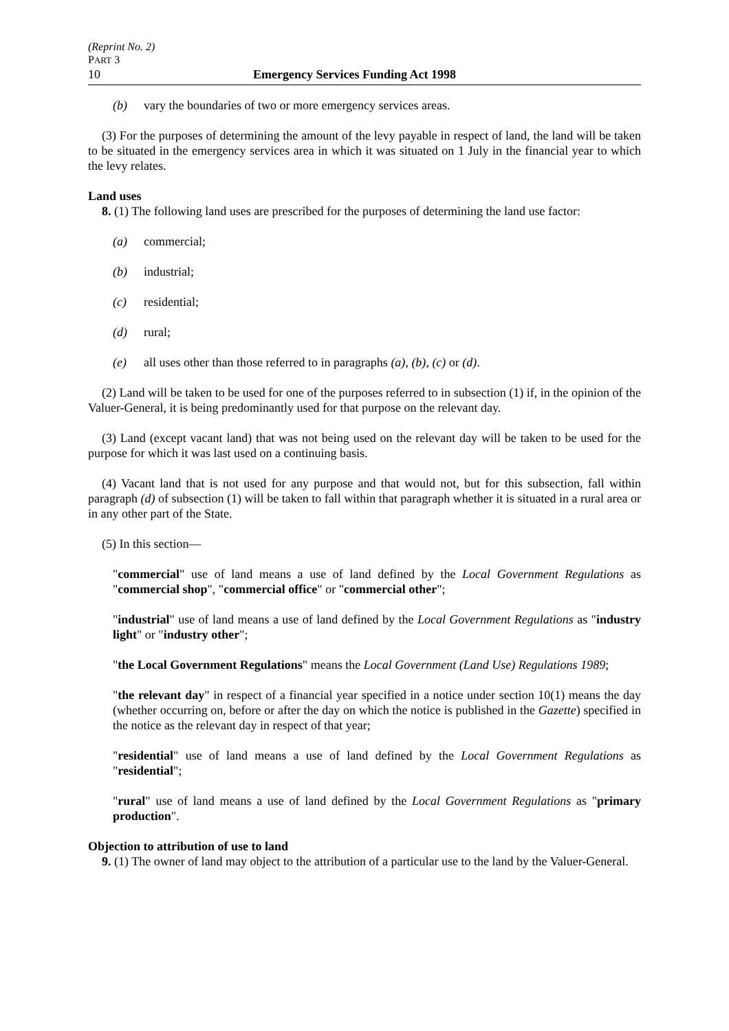(Reprint No. 2)
PART 3
10 Emergency Services Funding Act 1998
(b) vary the boundaries of two or more emergency services areas.
(3) For the purposes of determining the amount of the levy payable in respect of land, the land will be taken to be situated in the emergency services area in which it was situated on 1 July in the financial year to which the levy relates.
Land uses
8. (1) The following land uses are prescribed for the purposes of determining the land use factor:
(a) commercial;
(b) industrial;
(c) residential;
(d) rural;
(e) all uses other than those referred to in paragraphs (a), (b), (c) or (d).
(2) Land will be taken to be used for one of the purposes referred to in subsection (1) if, in the opinion of the Valuer-General, it is being predominantly used for that purpose on the relevant day.
(3) Land (except vacant land) that was not being used on the relevant day will be taken to be used for the purpose for which it was last used on a continuing basis.
(4) Vacant land that is not used for any purpose and that would not, but for this subsection, fall within paragraph (d) of subsection (1) will be taken to fall within that paragraph whether it is situated in a rural area or in any other part of the State.
(5) In this section—
"commercial" use of land means a use of land defined by the Local Government Regulations as "commercial shop", "commercial office" or "commercial other";
"industrial" use of land means a use of land defined by the Local Government Regulations as "industry light" or "industry other";
"the Local Government Regulations" means the Local Government (Land Use) Regulations 1989;
"the relevant day" in respect of a financial year specified in a notice under section 10(1) means the day (whether occurring on, before or after the day on which the notice is published in the Gazette) specified in the notice as the relevant day in respect of that year;
"residential" use of land means a use of land defined by the Local Government Regulations as "residential";
"rural" use of land means a use of land defined by the Local Government Regulations as "primary production".
Objection to attribution of use to land
9. (1) The owner of land may object to the attribution of a particular use to the land by the Valuer-General.